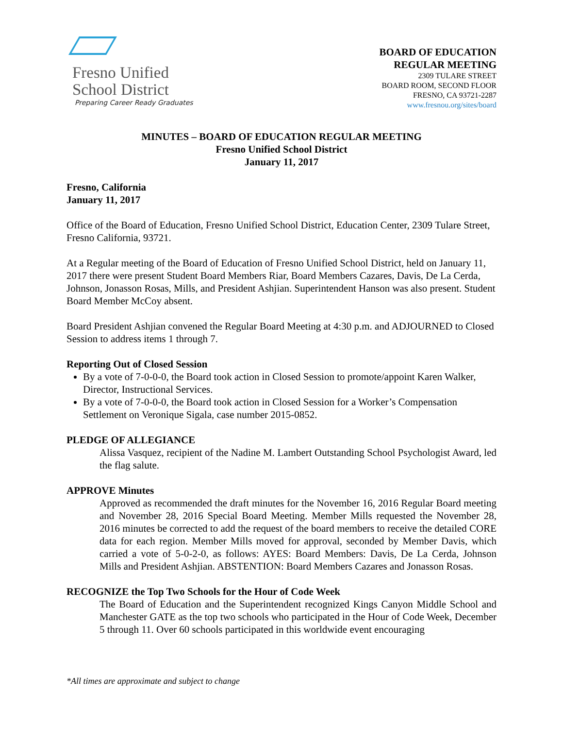Fresno Unified
School District
Preparing Career Ready Graduates
BOARD OF EDUCATION
REGULAR MEETING
2309 TULARE STREET
BOARD ROOM, SECOND FLOOR
FRESNO, CA 93721-2287
www.fresnou.org/sites/board
MINUTES – BOARD OF EDUCATION REGULAR MEETING
Fresno Unified School District
January 11, 2017
Fresno, California
January 11, 2017
Office of the Board of Education, Fresno Unified School District, Education Center, 2309 Tulare Street, Fresno California, 93721.
At a Regular meeting of the Board of Education of Fresno Unified School District, held on January 11, 2017 there were present Student Board Members Riar, Board Members Cazares, Davis, De La Cerda, Johnson, Jonasson Rosas, Mills, and President Ashjian. Superintendent Hanson was also present. Student Board Member McCoy absent.
Board President Ashjian convened the Regular Board Meeting at 4:30 p.m. and ADJOURNED to Closed Session to address items 1 through 7.
Reporting Out of Closed Session
By a vote of 7-0-0-0, the Board took action in Closed Session to promote/appoint Karen Walker, Director, Instructional Services.
By a vote of 7-0-0-0, the Board took action in Closed Session for a Worker’s Compensation Settlement on Veronique Sigala, case number 2015-0852.
PLEDGE OF ALLEGIANCE
Alissa Vasquez, recipient of the Nadine M. Lambert Outstanding School Psychologist Award, led the flag salute.
APPROVE Minutes
Approved as recommended the draft minutes for the November 16, 2016 Regular Board meeting and November 28, 2016 Special Board Meeting. Member Mills requested the November 28, 2016 minutes be corrected to add the request of the board members to receive the detailed CORE data for each region. Member Mills moved for approval, seconded by Member Davis, which carried a vote of 5-0-2-0, as follows: AYES: Board Members: Davis, De La Cerda, Johnson Mills and President Ashjian. ABSTENTION: Board Members Cazares and Jonasson Rosas.
RECOGNIZE the Top Two Schools for the Hour of Code Week
The Board of Education and the Superintendent recognized Kings Canyon Middle School and Manchester GATE as the top two schools who participated in the Hour of Code Week, December 5 through 11. Over 60 schools participated in this worldwide event encouraging
*All times are approximate and subject to change